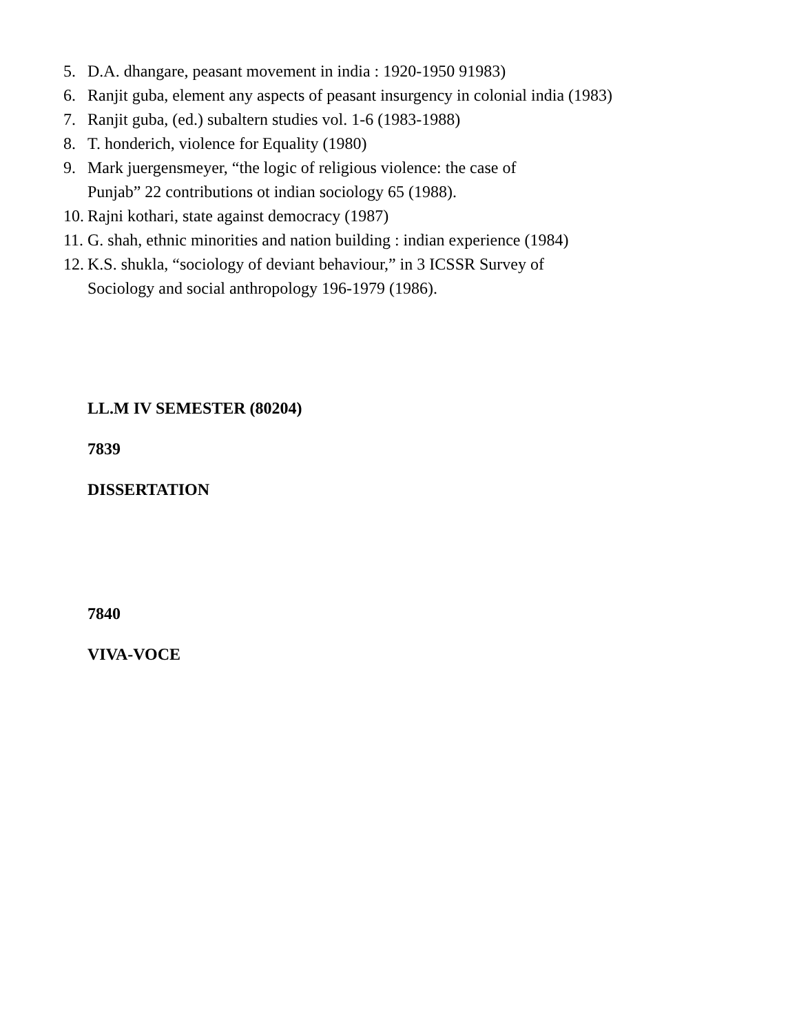5. D.A. dhangare, peasant movement in india : 1920-1950 91983)
6. Ranjit guba, element any aspects of peasant insurgency in colonial india (1983)
7. Ranjit guba, (ed.) subaltern studies vol. 1-6 (1983-1988)
8. T. honderich, violence for Equality (1980)
9. Mark juergensmeyer, “the logic of religious violence: the case of
Punjab” 22 contributions ot indian sociology 65 (1988).
10. Rajni kothari, state against democracy (1987)
11. G. shah, ethnic minorities and nation building : indian experience (1984)
12. K.S. shukla, “sociology of deviant behaviour,” in 3 ICSSR Survey of
Sociology and social anthropology 196-1979 (1986).
LL.M IV SEMESTER (80204)
7839
DISSERTATION
7840
VIVA-VOCE